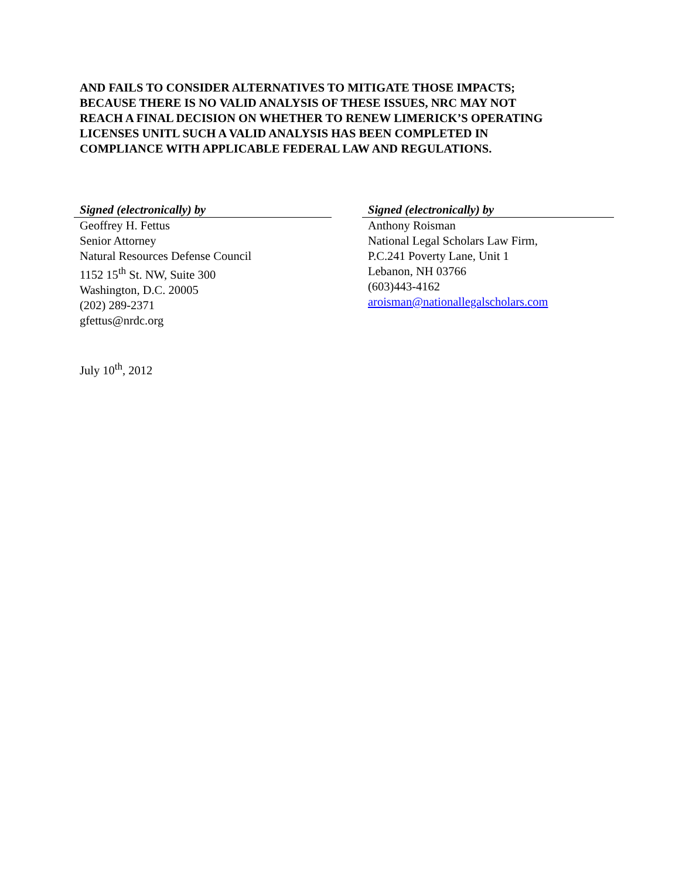AND FAILS TO CONSIDER ALTERNATIVES TO MITIGATE THOSE IMPACTS; BECAUSE THERE IS NO VALID ANALYSIS OF THESE ISSUES, NRC MAY NOT REACH A FINAL DECISION ON WHETHER TO RENEW LIMERICK’S OPERATING LICENSES UNITL SUCH A VALID ANALYSIS HAS BEEN COMPLETED IN COMPLIANCE WITH APPLICABLE FEDERAL LAW AND REGULATIONS.
Signed (electronically) by
Geoffrey H. Fettus
Senior Attorney
Natural Resources Defense Council
1152 15<sup>th</sup> St. NW, Suite 300
Washington, D.C. 20005
(202) 289-2371
gfettus@nrdc.org
Signed (electronically) by
Anthony Roisman
National Legal Scholars Law Firm,
P.C.241 Poverty Lane, Unit 1
Lebanon, NH 03766
(603)443-4162
aroisman@nationallegalscholars.com
July 10<sup>th</sup>, 2012